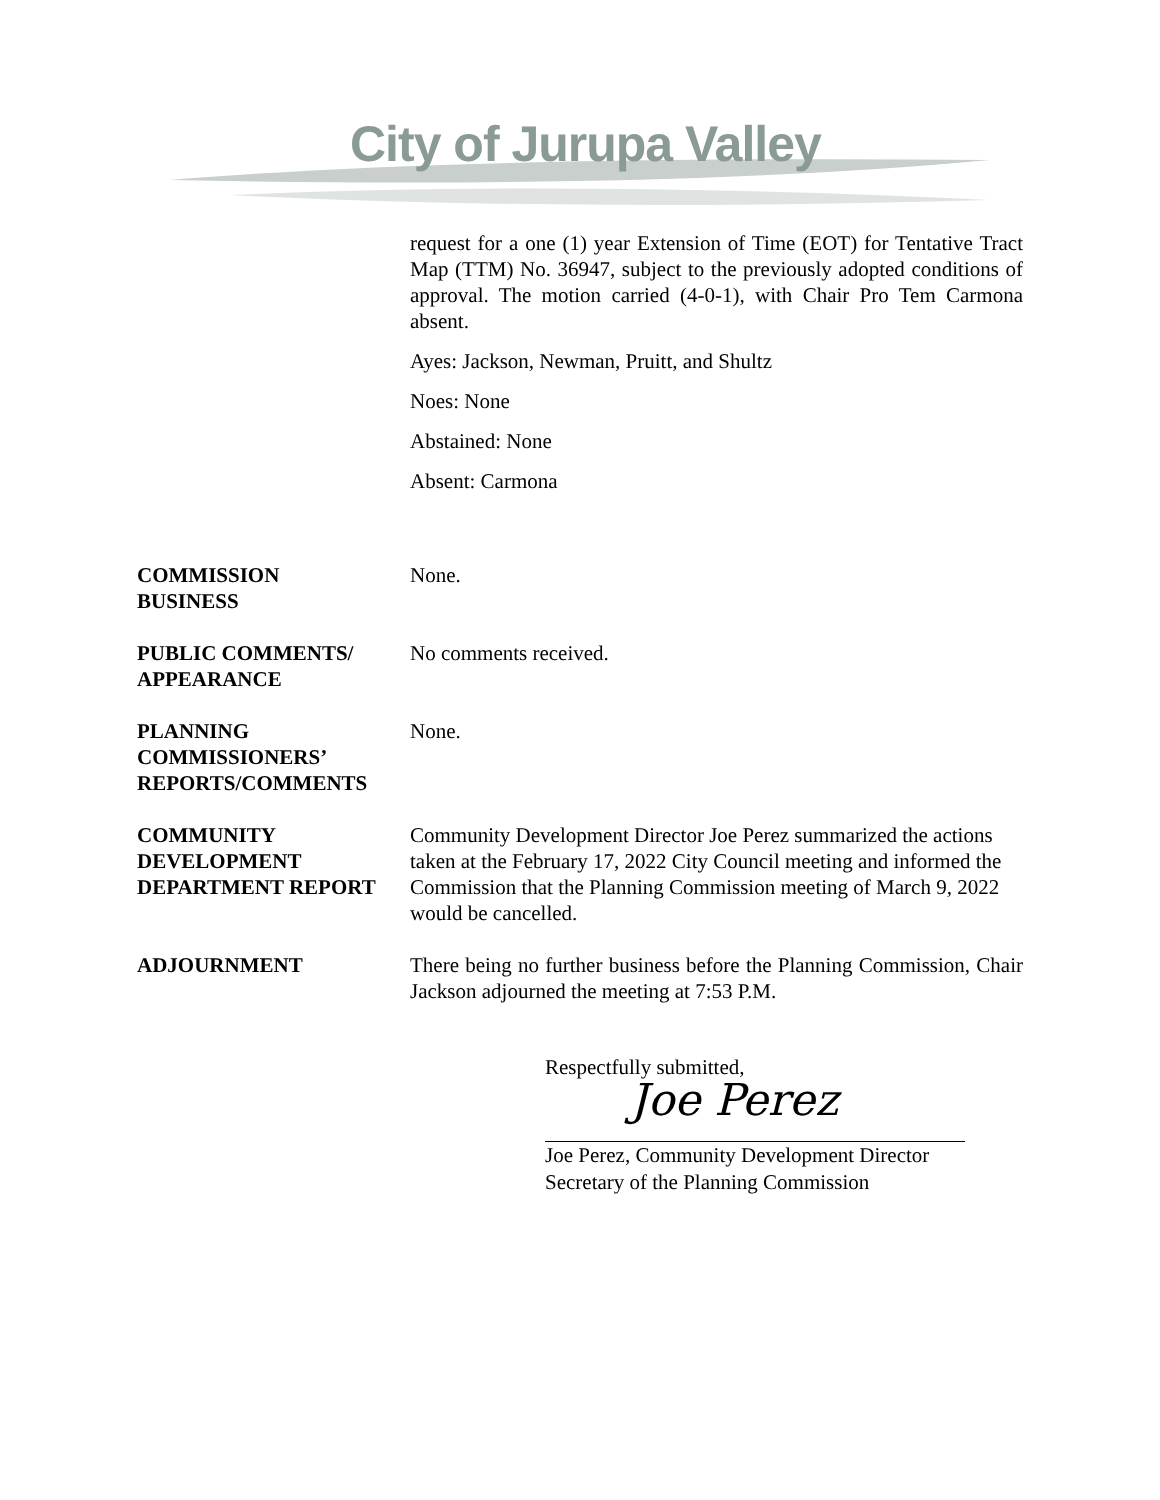City of Jurupa Valley
request for a one (1) year Extension of Time (EOT) for Tentative Tract Map (TTM) No. 36947, subject to the previously adopted conditions of approval. The motion carried (4-0-1), with Chair Pro Tem Carmona absent.
Ayes: Jackson, Newman, Pruitt, and Shultz
Noes: None
Abstained: None
Absent: Carmona
COMMISSION
BUSINESS
None.
PUBLIC COMMENTS/
APPEARANCE
No comments received.
PLANNING
COMMISSIONERS’
REPORTS/COMMENTS
None.
COMMUNITY
DEVELOPMENT
DEPARTMENT REPORT
Community Development Director Joe Perez summarized the actions taken at the February 17, 2022 City Council meeting and informed the Commission that the Planning Commission meeting of March 9, 2022 would be cancelled.
ADJOURNMENT There being no further business before the Planning Commission, Chair Jackson adjourned the meeting at 7:53 P.M.
Respectfully submitted,
Joe Perez
Joe Perez, Community Development Director
Secretary of the Planning Commission